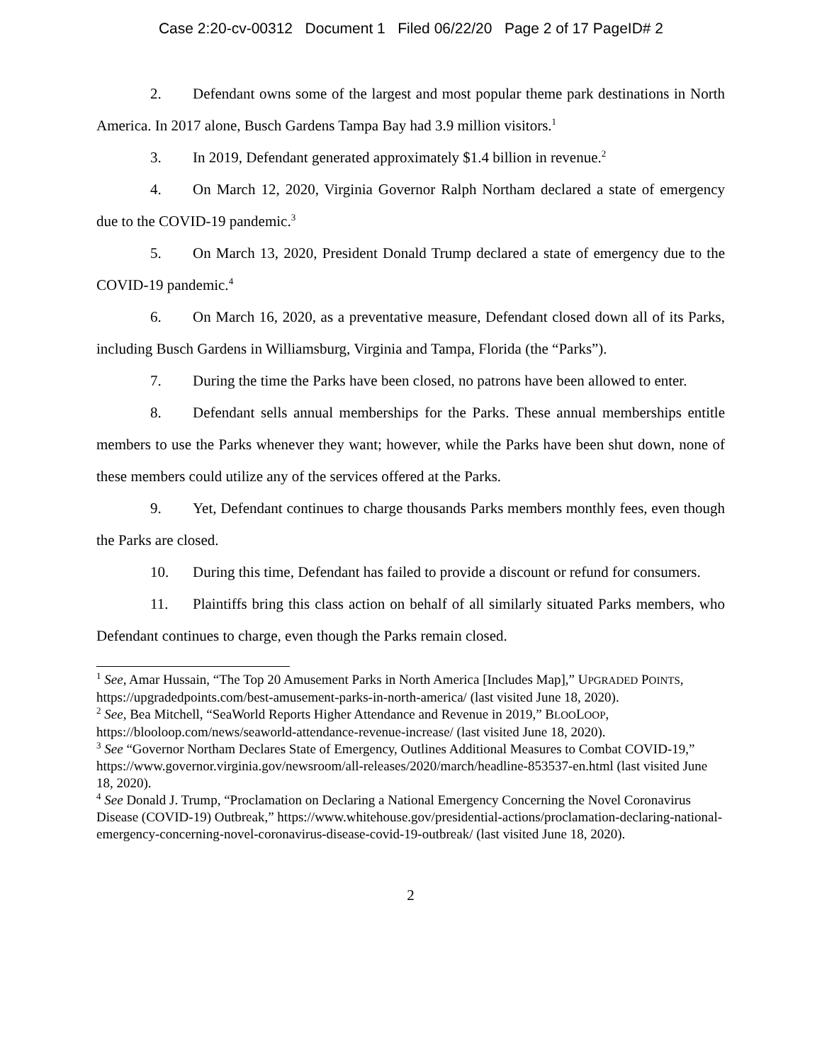Case 2:20-cv-00312 Document 1 Filed 06/22/20 Page 2 of 17 PageID# 2
2. Defendant owns some of the largest and most popular theme park destinations in North America. In 2017 alone, Busch Gardens Tampa Bay had 3.9 million visitors.<sup>1</sup>
3. In 2019, Defendant generated approximately $1.4 billion in revenue.<sup>2</sup>
4. On March 12, 2020, Virginia Governor Ralph Northam declared a state of emergency due to the COVID-19 pandemic.<sup>3</sup>
5. On March 13, 2020, President Donald Trump declared a state of emergency due to the COVID-19 pandemic.<sup>4</sup>
6. On March 16, 2020, as a preventative measure, Defendant closed down all of its Parks, including Busch Gardens in Williamsburg, Virginia and Tampa, Florida (the “Parks”).
7. During the time the Parks have been closed, no patrons have been allowed to enter.
8. Defendant sells annual memberships for the Parks. These annual memberships entitle members to use the Parks whenever they want; however, while the Parks have been shut down, none of these members could utilize any of the services offered at the Parks.
9. Yet, Defendant continues to charge thousands Parks members monthly fees, even though the Parks are closed.
10. During this time, Defendant has failed to provide a discount or refund for consumers.
11. Plaintiffs bring this class action on behalf of all similarly situated Parks members, who Defendant continues to charge, even though the Parks remain closed.
<sup>1</sup> See, Amar Hussain, “The Top 20 Amusement Parks in North America [Includes Map],” UPGRADED POINTS, https://upgradedpoints.com/best-amusement-parks-in-north-america/ (last visited June 18, 2020).
<sup>2</sup> See, Bea Mitchell, “SeaWorld Reports Higher Attendance and Revenue in 2019,” BLOOLOOP, https://blooloop.com/news/seaworld-attendance-revenue-increase/ (last visited June 18, 2020).
<sup>3</sup> See “Governor Northam Declares State of Emergency, Outlines Additional Measures to Combat COVID-19,” https://www.governor.virginia.gov/newsroom/all-releases/2020/march/headline-853537-en.html (last visited June 18, 2020).
<sup>4</sup> See Donald J. Trump, “Proclamation on Declaring a National Emergency Concerning the Novel Coronavirus Disease (COVID-19) Outbreak,” https://www.whitehouse.gov/presidential-actions/proclamation-declaring-national-emergency-concerning-novel-coronavirus-disease-covid-19-outbreak/ (last visited June 18, 2020).
2